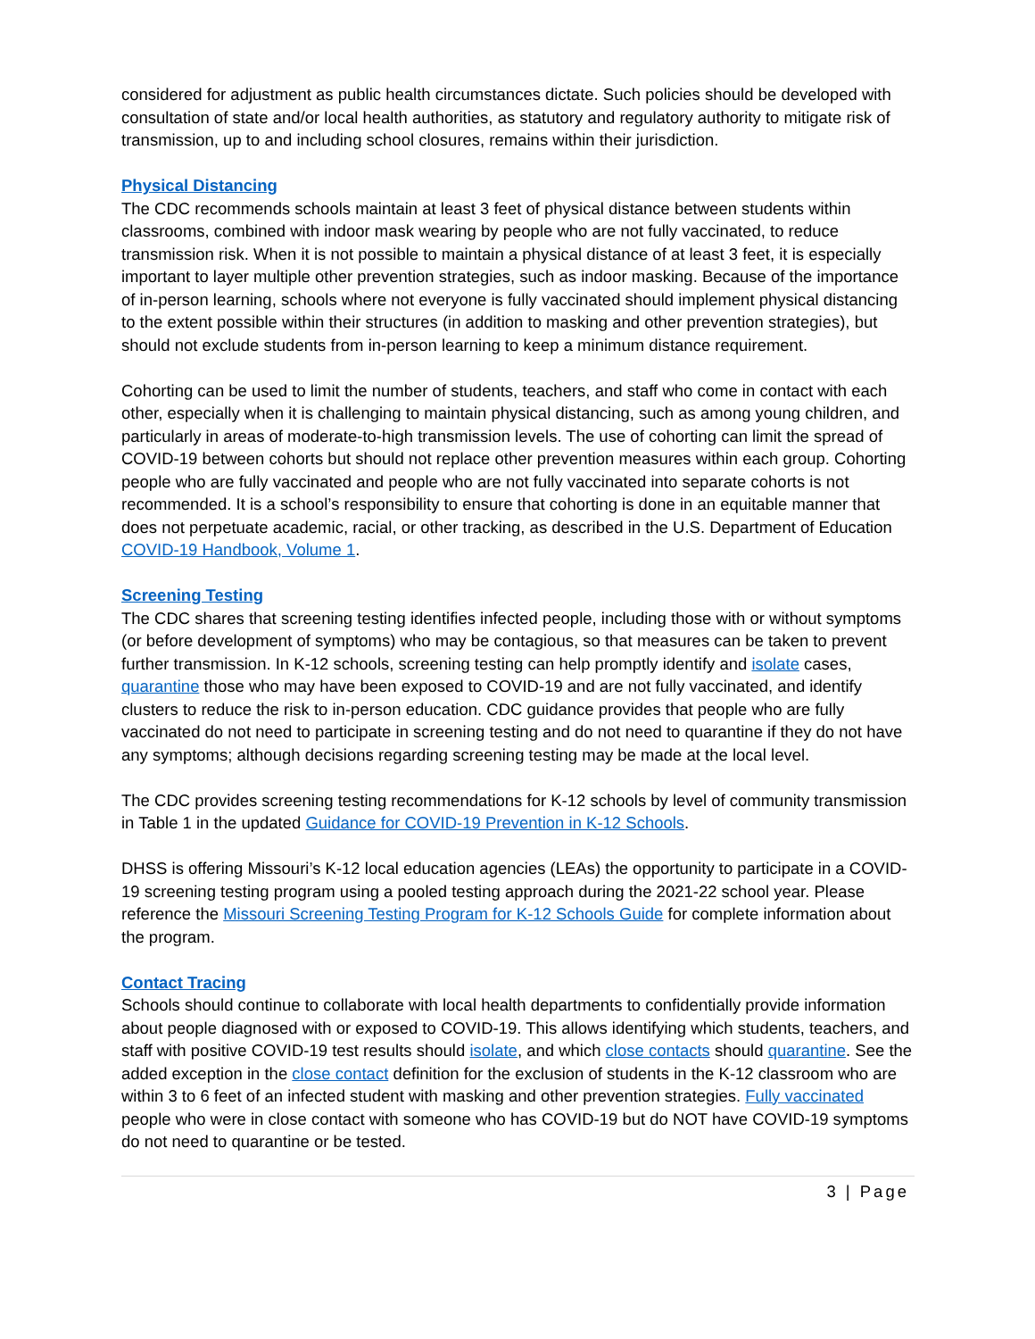considered for adjustment as public health circumstances dictate. Such policies should be developed with consultation of state and/or local health authorities, as statutory and regulatory authority to mitigate risk of transmission, up to and including school closures, remains within their jurisdiction.
Physical Distancing
The CDC recommends schools maintain at least 3 feet of physical distance between students within classrooms, combined with indoor mask wearing by people who are not fully vaccinated, to reduce transmission risk. When it is not possible to maintain a physical distance of at least 3 feet, it is especially important to layer multiple other prevention strategies, such as indoor masking. Because of the importance of in-person learning, schools where not everyone is fully vaccinated should implement physical distancing to the extent possible within their structures (in addition to masking and other prevention strategies), but should not exclude students from in-person learning to keep a minimum distance requirement.
Cohorting can be used to limit the number of students, teachers, and staff who come in contact with each other, especially when it is challenging to maintain physical distancing, such as among young children, and particularly in areas of moderate-to-high transmission levels. The use of cohorting can limit the spread of COVID-19 between cohorts but should not replace other prevention measures within each group. Cohorting people who are fully vaccinated and people who are not fully vaccinated into separate cohorts is not recommended. It is a school’s responsibility to ensure that cohorting is done in an equitable manner that does not perpetuate academic, racial, or other tracking, as described in the U.S. Department of Education COVID-19 Handbook, Volume 1.
Screening Testing
The CDC shares that screening testing identifies infected people, including those with or without symptoms (or before development of symptoms) who may be contagious, so that measures can be taken to prevent further transmission. In K-12 schools, screening testing can help promptly identify and isolate cases, quarantine those who may have been exposed to COVID-19 and are not fully vaccinated, and identify clusters to reduce the risk to in-person education. CDC guidance provides that people who are fully vaccinated do not need to participate in screening testing and do not need to quarantine if they do not have any symptoms; although decisions regarding screening testing may be made at the local level.
The CDC provides screening testing recommendations for K-12 schools by level of community transmission in Table 1 in the updated Guidance for COVID-19 Prevention in K-12 Schools.
DHSS is offering Missouri’s K-12 local education agencies (LEAs) the opportunity to participate in a COVID-19 screening testing program using a pooled testing approach during the 2021-22 school year. Please reference the Missouri Screening Testing Program for K-12 Schools Guide for complete information about the program.
Contact Tracing
Schools should continue to collaborate with local health departments to confidentially provide information about people diagnosed with or exposed to COVID-19. This allows identifying which students, teachers, and staff with positive COVID-19 test results should isolate, and which close contacts should quarantine. See the added exception in the close contact definition for the exclusion of students in the K-12 classroom who are within 3 to 6 feet of an infected student with masking and other prevention strategies. Fully vaccinated people who were in close contact with someone who has COVID-19 but do NOT have COVID-19 symptoms do not need to quarantine or be tested.
3 | Page